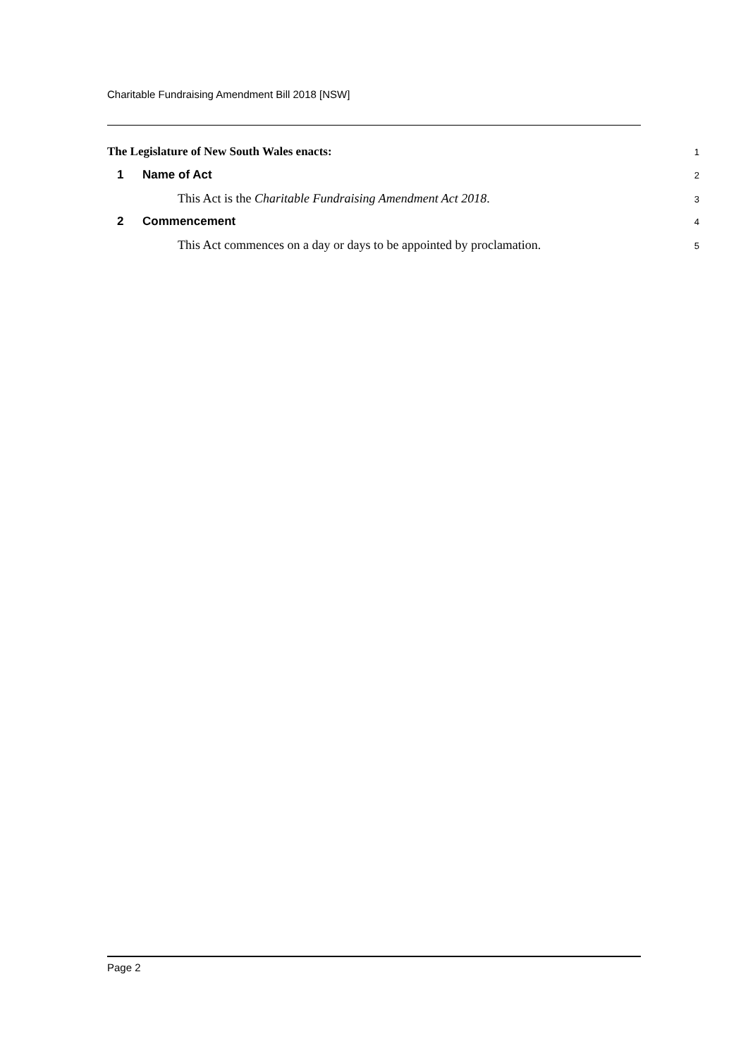Charitable Fundraising Amendment Bill 2018 [NSW]
The Legislature of New South Wales enacts:
1
1 Name of Act
2
This Act is the Charitable Fundraising Amendment Act 2018.
3
2 Commencement
4
This Act commences on a day or days to be appointed by proclamation.
5
Page 2